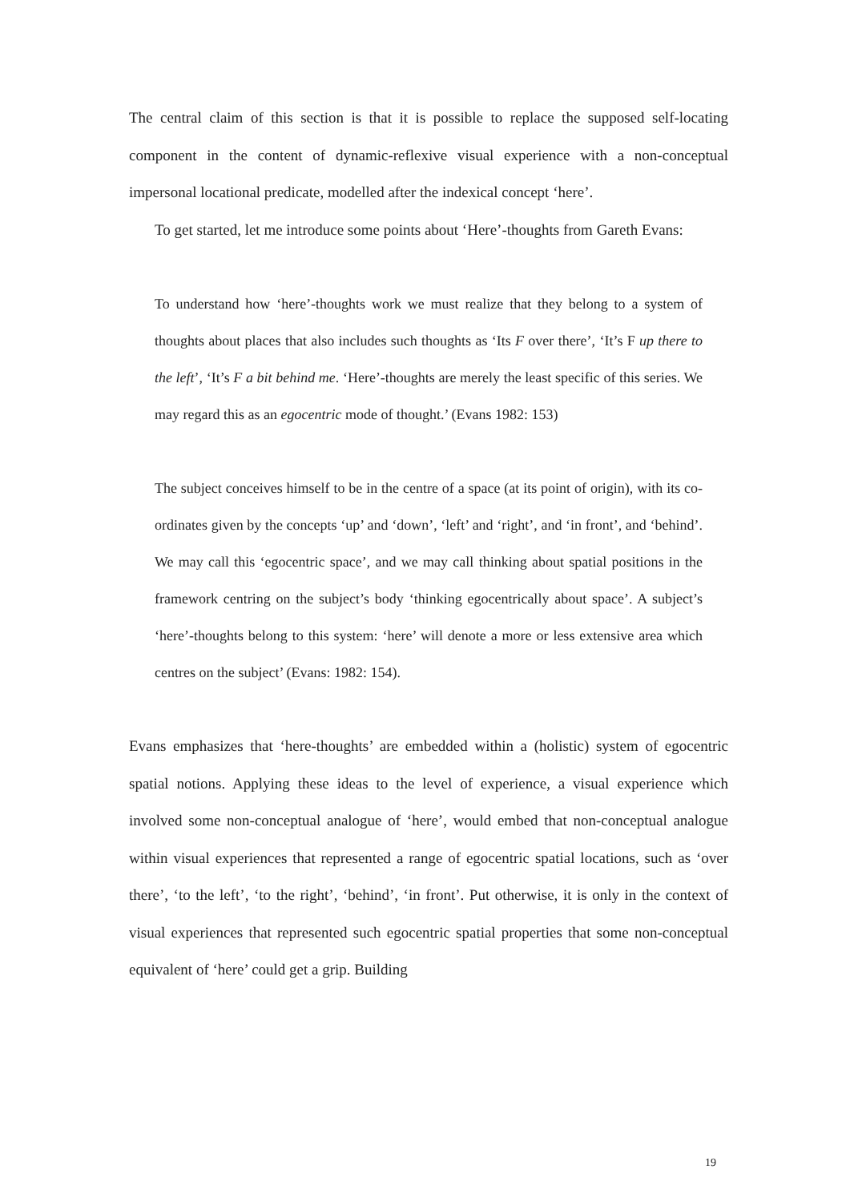The central claim of this section is that it is possible to replace the supposed self-locating component in the content of dynamic-reflexive visual experience with a non-conceptual impersonal locational predicate, modelled after the indexical concept ‘here’.
To get started, let me introduce some points about ‘Here’-thoughts from Gareth Evans:
To understand how ‘here’-thoughts work we must realize that they belong to a system of thoughts about places that also includes such thoughts as ‘Its F over there’, ‘It’s F up there to the left’, ‘It’s F a bit behind me. ‘Here’-thoughts are merely the least specific of this series. We may regard this as an egocentric mode of thought.’ (Evans 1982: 153)
The subject conceives himself to be in the centre of a space (at its point of origin), with its co-ordinates given by the concepts ‘up’ and ‘down’, ‘left’ and ‘right’, and ‘in front’, and ‘behind’. We may call this ‘egocentric space’, and we may call thinking about spatial positions in the framework centring on the subject’s body ‘thinking egocentrically about space’. A subject’s ‘here’-thoughts belong to this system: ‘here’ will denote a more or less extensive area which centres on the subject’ (Evans: 1982: 154).
Evans emphasizes that ‘here-thoughts’ are embedded within a (holistic) system of egocentric spatial notions. Applying these ideas to the level of experience, a visual experience which involved some non-conceptual analogue of ‘here’, would embed that non-conceptual analogue within visual experiences that represented a range of egocentric spatial locations, such as ‘over there’, ‘to the left’, ‘to the right’, ‘behind’, ‘in front’. Put otherwise, it is only in the context of visual experiences that represented such egocentric spatial properties that some non-conceptual equivalent of ‘here’ could get a grip. Building
19